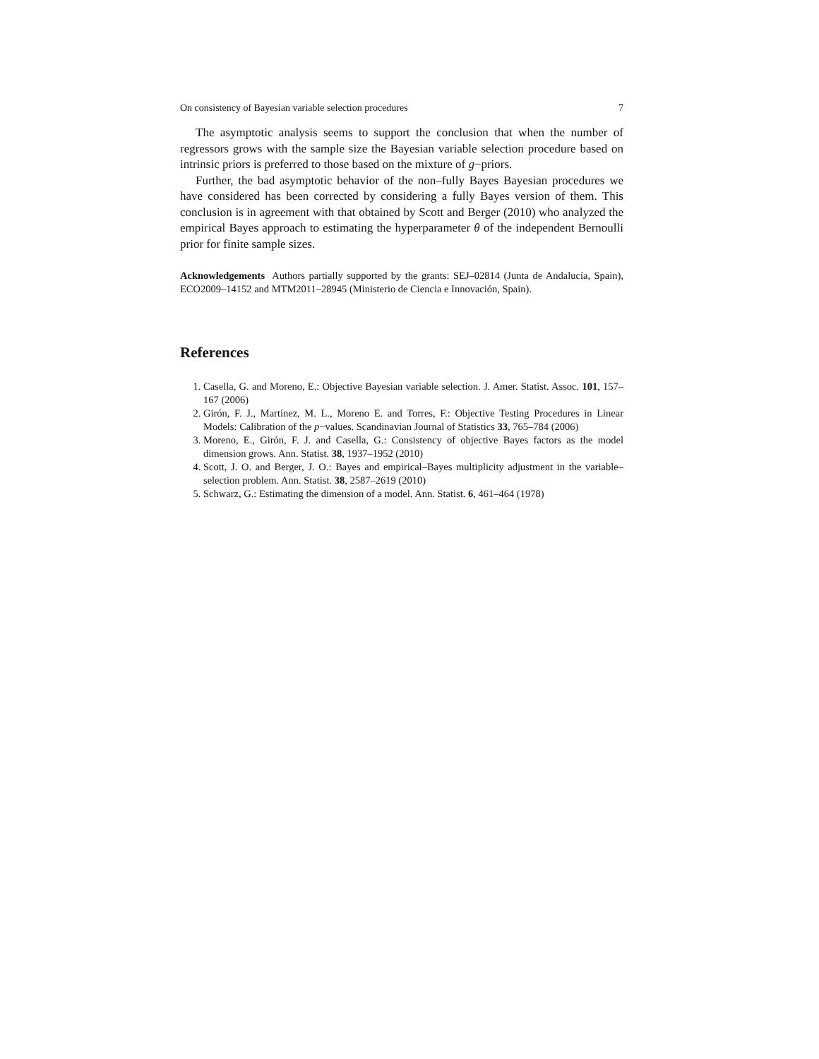On consistency of Bayesian variable selection procedures 7
The asymptotic analysis seems to support the conclusion that when the number of regressors grows with the sample size the Bayesian variable selection procedure based on intrinsic priors is preferred to those based on the mixture of g−priors.
Further, the bad asymptotic behavior of the non–fully Bayes Bayesian procedures we have considered has been corrected by considering a fully Bayes version of them. This conclusion is in agreement with that obtained by Scott and Berger (2010) who analyzed the empirical Bayes approach to estimating the hyperparameter θ of the independent Bernoulli prior for finite sample sizes.
Acknowledgements Authors partially supported by the grants: SEJ–02814 (Junta de Andalucía, Spain), ECO2009–14152 and MTM2011–28945 (Ministerio de Ciencia e Innovación, Spain).
References
1. Casella, G. and Moreno, E.: Objective Bayesian variable selection. J. Amer. Statist. Assoc. 101, 157–167 (2006)
2. Girón, F. J., Martínez, M. L., Moreno E. and Torres, F.: Objective Testing Procedures in Linear Models: Calibration of the p−values. Scandinavian Journal of Statistics 33, 765–784 (2006)
3. Moreno, E., Girón, F. J. and Casella, G.: Consistency of objective Bayes factors as the model dimension grows. Ann. Statist. 38, 1937–1952 (2010)
4. Scott, J. O. and Berger, J. O.: Bayes and empirical–Bayes multiplicity adjustment in the variable–selection problem. Ann. Statist. 38, 2587–2619 (2010)
5. Schwarz, G.: Estimating the dimension of a model. Ann. Statist. 6, 461–464 (1978)